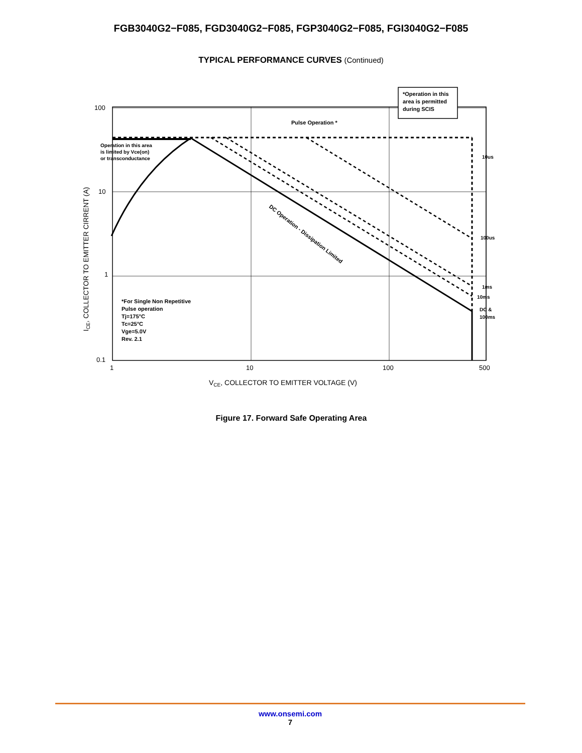FGB3040G2−F085, FGD3040G2−F085, FGP3040G2−F085, FGI3040G2−F085
TYPICAL PERFORMANCE CURVES (Continued)
*Operation in this
area is permitted
during SCIS
Pulse Operation *
Operation in this area
is limited by Vce(on)
or transconductance
10us
100us
1ms
10ms
DC &
100ms
DC Operation - Dissipation Limited
*For Single Non Repetitive
Pulse operation
Tj=175°C
Tc=25°C
Vge=5.0V
Rev. 2.1
100
10
1
0.1
1
10
100
500
VCE, COLLECTOR TO EMITTER VOLTAGE (V)
ICE, COLLECTOR TO EMITTER CIRRENT (A)
Figure 17. Forward Safe Operating Area
www.onsemi.com
7